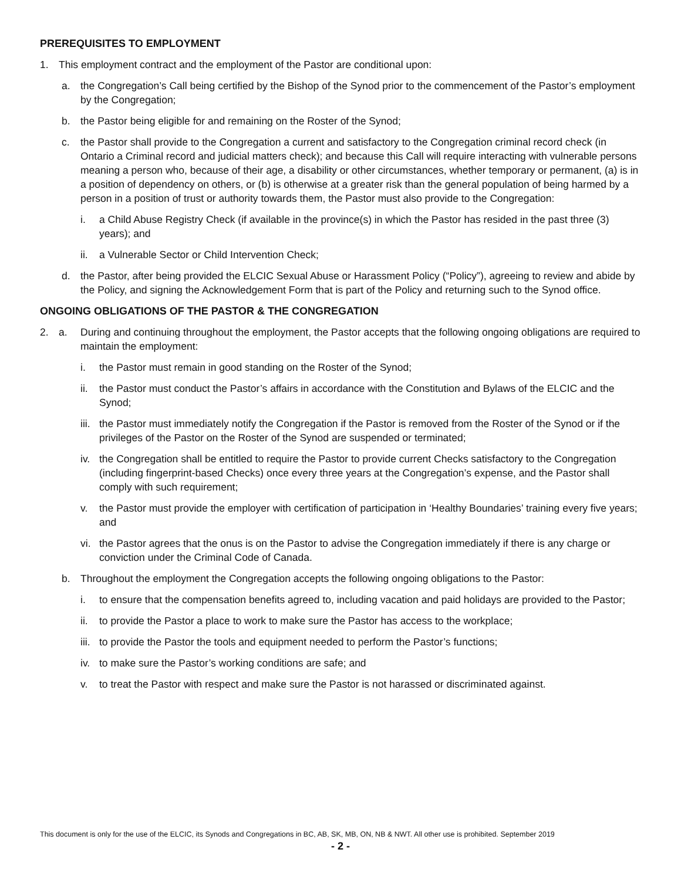PREREQUISITES TO EMPLOYMENT
1. This employment contract and the employment of the Pastor are conditional upon:
a. the Congregation’s Call being certified by the Bishop of the Synod prior to the commencement of the Pastor’s employment by the Congregation;
b. the Pastor being eligible for and remaining on the Roster of the Synod;
c. the Pastor shall provide to the Congregation a current and satisfactory to the Congregation criminal record check (in Ontario a Criminal record and judicial matters check); and because this Call will require interacting with vulnerable persons meaning a person who, because of their age, a disability or other circumstances, whether temporary or permanent, (a) is in a position of dependency on others, or (b) is otherwise at a greater risk than the general population of being harmed by a person in a position of trust or authority towards them, the Pastor must also provide to the Congregation:
i. a Child Abuse Registry Check (if available in the province(s) in which the Pastor has resided in the past three (3) years); and
ii. a Vulnerable Sector or Child Intervention Check;
d. the Pastor, after being provided the ELCIC Sexual Abuse or Harassment Policy (“Policy”), agreeing to review and abide by the Policy, and signing the Acknowledgement Form that is part of the Policy and returning such to the Synod office.
ONGOING OBLIGATIONS OF THE PASTOR & THE CONGREGATION
2. a. During and continuing throughout the employment, the Pastor accepts that the following ongoing obligations are required to maintain the employment:
i. the Pastor must remain in good standing on the Roster of the Synod;
ii. the Pastor must conduct the Pastor’s affairs in accordance with the Constitution and Bylaws of the ELCIC and the Synod;
iii. the Pastor must immediately notify the Congregation if the Pastor is removed from the Roster of the Synod or if the privileges of the Pastor on the Roster of the Synod are suspended or terminated;
iv. the Congregation shall be entitled to require the Pastor to provide current Checks satisfactory to the Congregation (including fingerprint-based Checks) once every three years at the Congregation’s expense, and the Pastor shall comply with such requirement;
v. the Pastor must provide the employer with certification of participation in ‘Healthy Boundaries’ training every five years; and
vi. the Pastor agrees that the onus is on the Pastor to advise the Congregation immediately if there is any charge or conviction under the Criminal Code of Canada.
b. Throughout the employment the Congregation accepts the following ongoing obligations to the Pastor:
i. to ensure that the compensation benefits agreed to, including vacation and paid holidays are provided to the Pastor;
ii. to provide the Pastor a place to work to make sure the Pastor has access to the workplace;
iii. to provide the Pastor the tools and equipment needed to perform the Pastor’s functions;
iv. to make sure the Pastor’s working conditions are safe; and
v. to treat the Pastor with respect and make sure the Pastor is not harassed or discriminated against.
This document is only for the use of the ELCIC, its Synods and Congregations in BC, AB, SK, MB, ON, NB & NWT. All other use is prohibited. September 2019
- 2 -